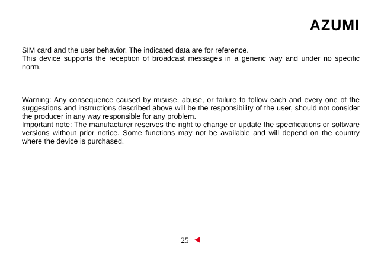AZUMI
SIM card and the user behavior. The indicated data are for reference.
This device supports the reception of broadcast messages in a generic way and under no specific norm.
Warning: Any consequence caused by misuse, abuse, or failure to follow each and every one of the suggestions and instructions described above will be the responsibility of the user, should not consider the producer in any way responsible for any problem.
Important note: The manufacturer reserves the right to change or update the specifications or software versions without prior notice. Some functions may not be available and will depend on the country where the device is purchased.
25